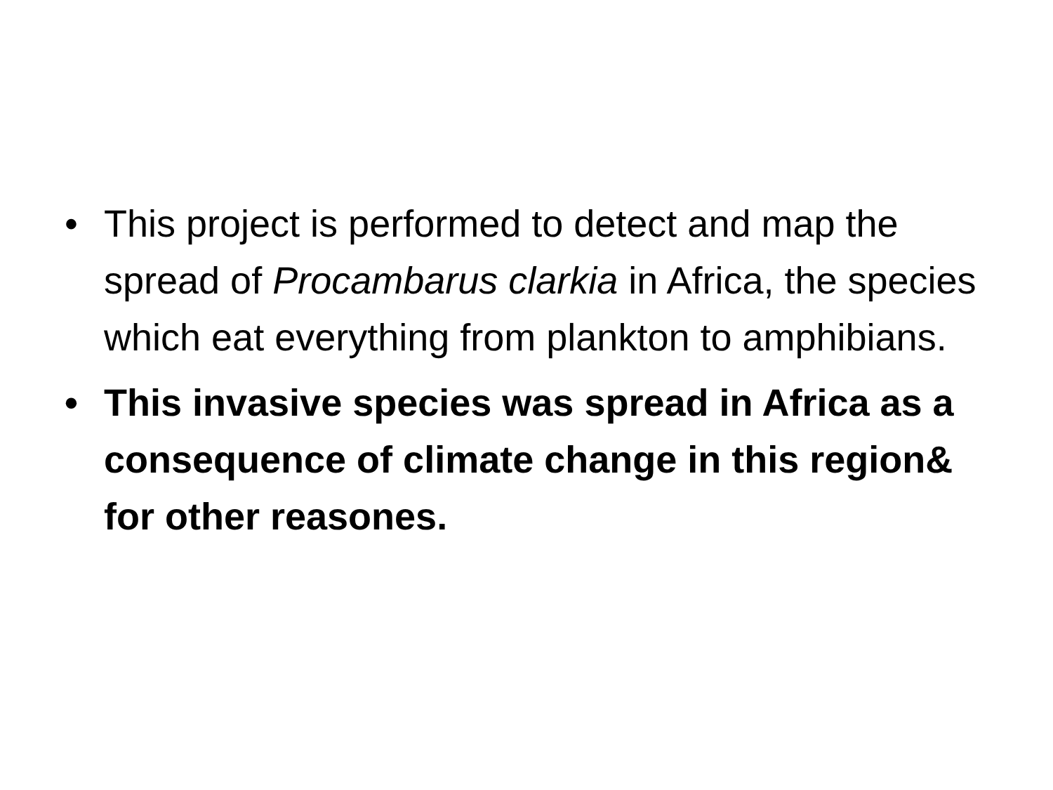• This project is performed to detect and map the spread of Procambarus clarkia in Africa, the species which eat everything from plankton to amphibians.
• This invasive species was spread in Africa as a consequence of climate change in this region& for other reasones.